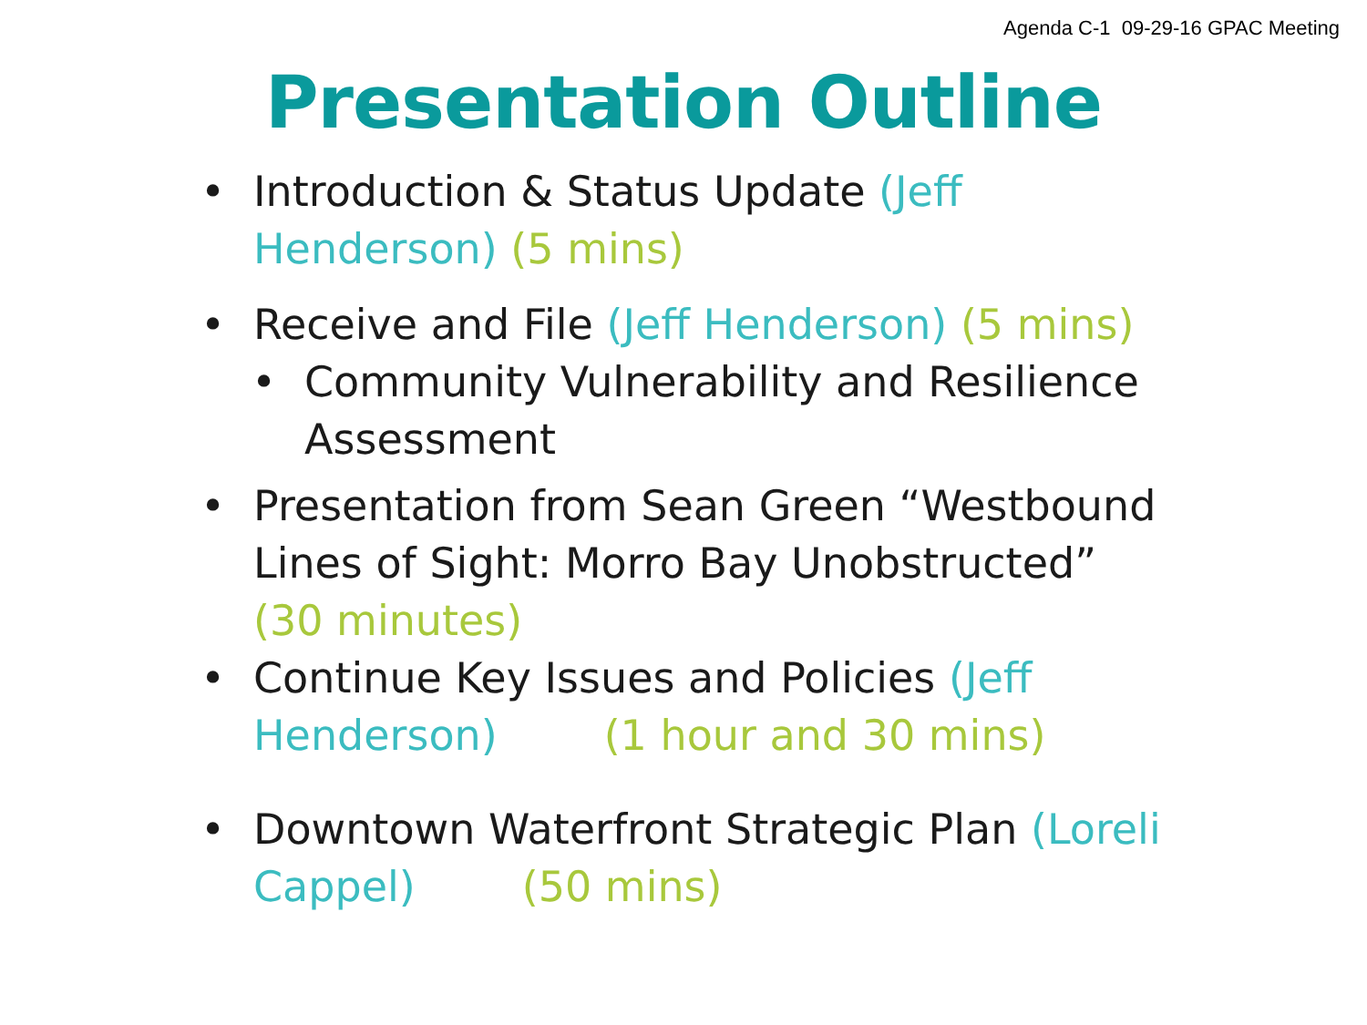Agenda C-1 09-29-16 GPAC Meeting
Presentation Outline
• Introduction & Status Update (Jeff Henderson) (5 mins)
• Receive and File (Jeff Henderson) (5 mins)
• Community Vulnerability and Resilience Assessment
• Presentation from Sean Green “Westbound Lines of Sight: Morro Bay Unobstructed” (30 minutes)
• Continue Key Issues and Policies (Jeff Henderson) (1 hour and 30 mins)
• Downtown Waterfront Strategic Plan (Loreli Cappel) (50 mins)